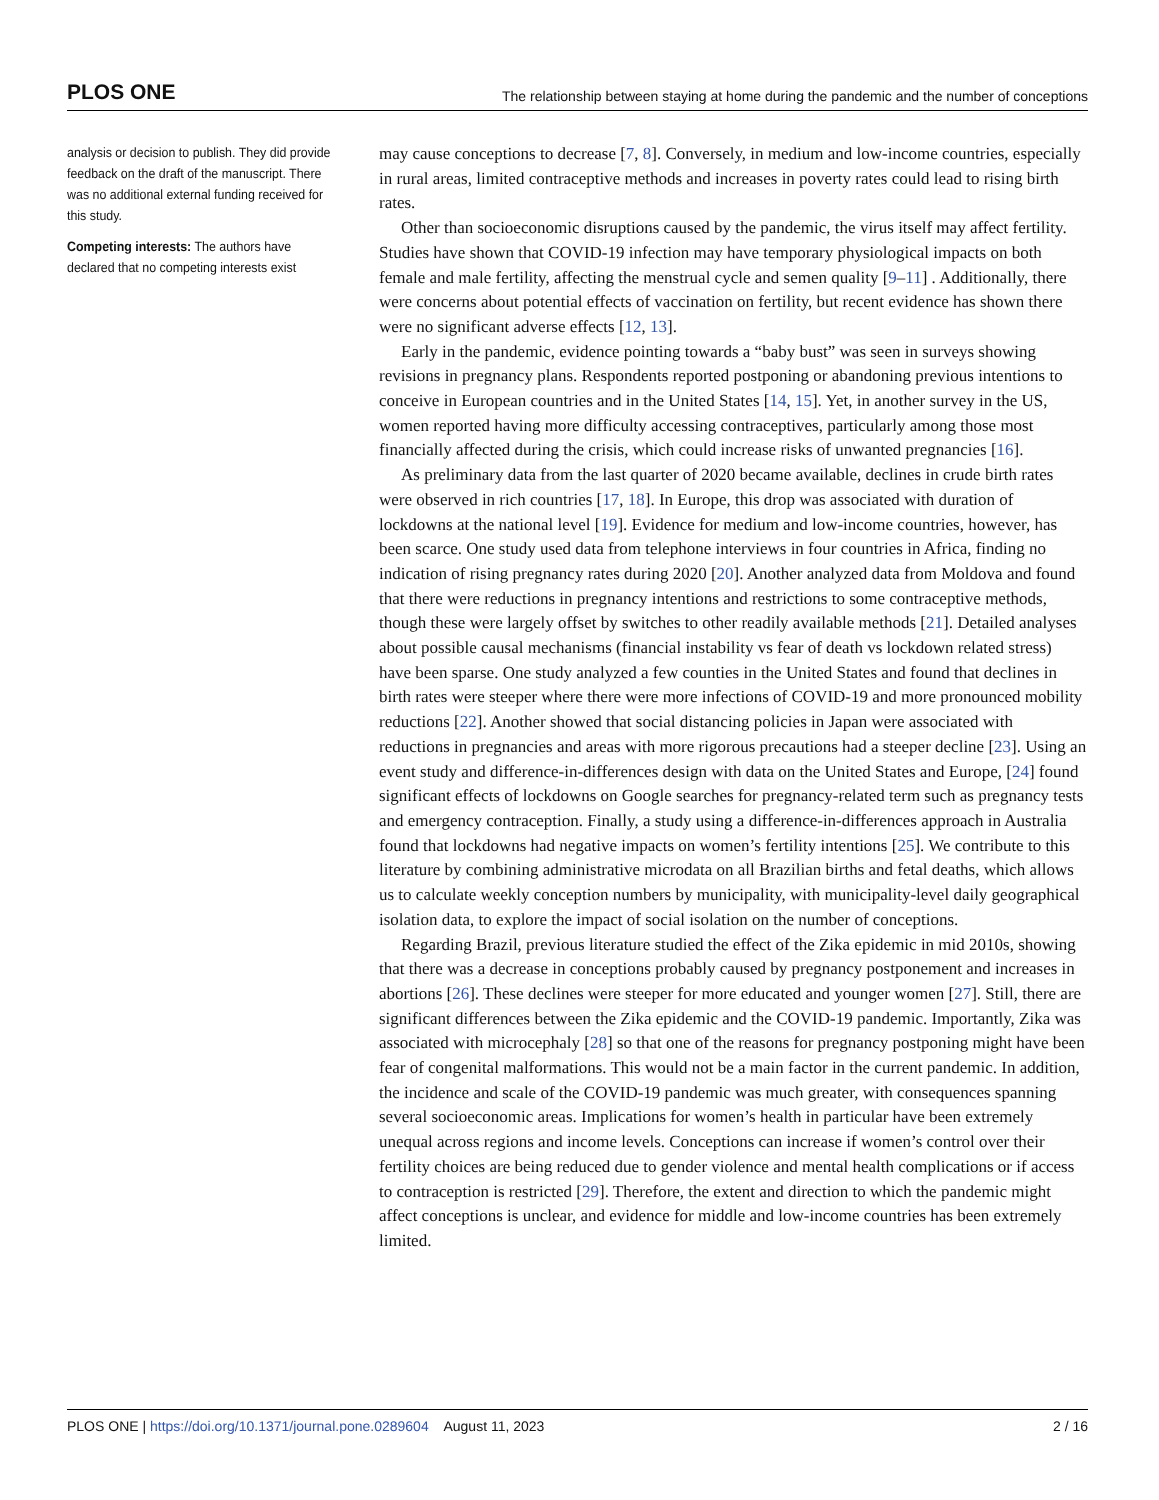PLOS ONE The relationship between staying at home during the pandemic and the number of conceptions
analysis or decision to publish. They did provide feedback on the draft of the manuscript. There was no additional external funding received for this study.
Competing interests: The authors have declared that no competing interests exist
may cause conceptions to decrease [7, 8]. Conversely, in medium and low-income countries, especially in rural areas, limited contraceptive methods and increases in poverty rates could lead to rising birth rates.
Other than socioeconomic disruptions caused by the pandemic, the virus itself may affect fertility. Studies have shown that COVID-19 infection may have temporary physiological impacts on both female and male fertility, affecting the menstrual cycle and semen quality [9–11] . Additionally, there were concerns about potential effects of vaccination on fertility, but recent evidence has shown there were no significant adverse effects [12, 13].
Early in the pandemic, evidence pointing towards a “baby bust” was seen in surveys showing revisions in pregnancy plans. Respondents reported postponing or abandoning previous intentions to conceive in European countries and in the United States [14, 15]. Yet, in another survey in the US, women reported having more difficulty accessing contraceptives, particularly among those most financially affected during the crisis, which could increase risks of unwanted pregnancies [16].
As preliminary data from the last quarter of 2020 became available, declines in crude birth rates were observed in rich countries [17, 18]. In Europe, this drop was associated with duration of lockdowns at the national level [19]. Evidence for medium and low-income countries, however, has been scarce. One study used data from telephone interviews in four countries in Africa, finding no indication of rising pregnancy rates during 2020 [20]. Another analyzed data from Moldova and found that there were reductions in pregnancy intentions and restrictions to some contraceptive methods, though these were largely offset by switches to other readily available methods [21]. Detailed analyses about possible causal mechanisms (financial instability vs fear of death vs lockdown related stress) have been sparse. One study analyzed a few counties in the United States and found that declines in birth rates were steeper where there were more infections of COVID-19 and more pronounced mobility reductions [22]. Another showed that social distancing policies in Japan were associated with reductions in pregnancies and areas with more rigorous precautions had a steeper decline [23]. Using an event study and difference-in-differences design with data on the United States and Europe, [24] found significant effects of lockdowns on Google searches for pregnancy-related term such as pregnancy tests and emergency contraception. Finally, a study using a difference-in-differences approach in Australia found that lockdowns had negative impacts on women’s fertility intentions [25]. We contribute to this literature by combining administrative microdata on all Brazilian births and fetal deaths, which allows us to calculate weekly conception numbers by municipality, with municipality-level daily geographical isolation data, to explore the impact of social isolation on the number of conceptions.
Regarding Brazil, previous literature studied the effect of the Zika epidemic in mid 2010s, showing that there was a decrease in conceptions probably caused by pregnancy postponement and increases in abortions [26]. These declines were steeper for more educated and younger women [27]. Still, there are significant differences between the Zika epidemic and the COVID-19 pandemic. Importantly, Zika was associated with microcephaly [28] so that one of the reasons for pregnancy postponing might have been fear of congenital malformations. This would not be a main factor in the current pandemic. In addition, the incidence and scale of the COVID-19 pandemic was much greater, with consequences spanning several socioeconomic areas. Implications for women’s health in particular have been extremely unequal across regions and income levels. Conceptions can increase if women’s control over their fertility choices are being reduced due to gender violence and mental health complications or if access to contraception is restricted [29]. Therefore, the extent and direction to which the pandemic might affect conceptions is unclear, and evidence for middle and low-income countries has been extremely limited.
PLOS ONE | https://doi.org/10.1371/journal.pone.0289604 August 11, 2023 2 / 16